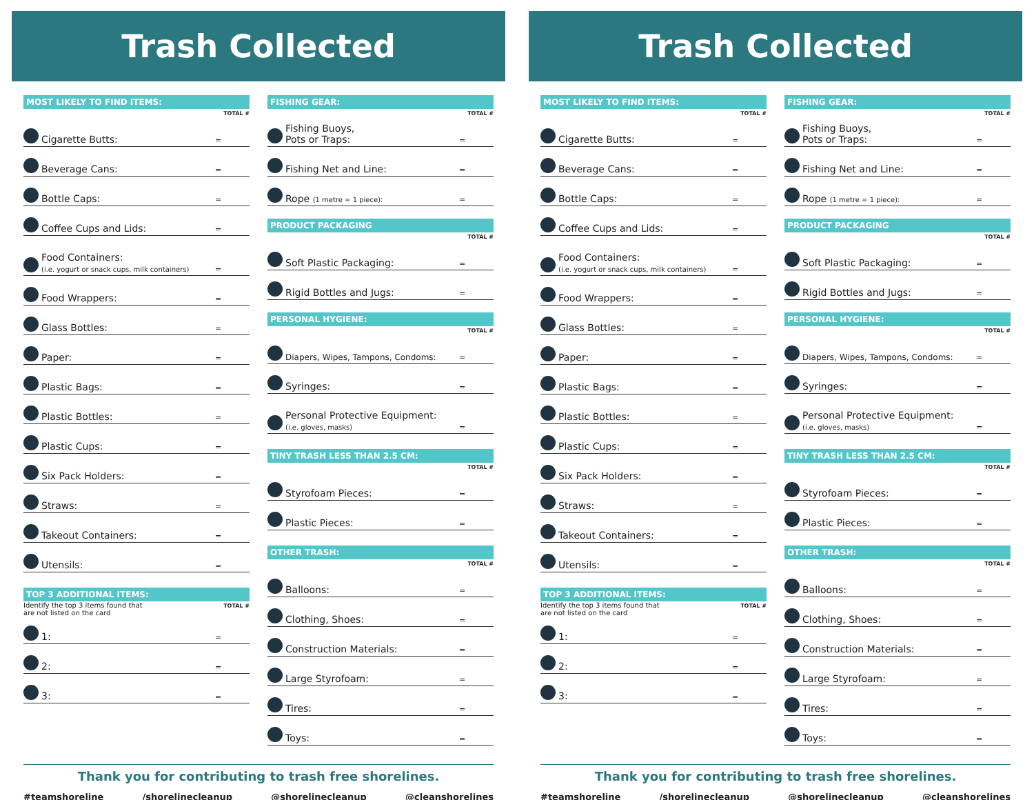Trash Collected
MOST LIKELY TO FIND ITEMS:
TOTAL #
Cigarette Butts: =
Beverage Cans: =
Bottle Caps: =
Coffee Cups and Lids: =
Food Containers:
(i.e. yogurt or snack cups, milk containers) =
Food Wrappers: =
Glass Bottles: =
Paper: =
Plastic Bags: =
Plastic Bottles: =
Plastic Cups: =
Six Pack Holders: =
Straws: =
Takeout Containers: =
Utensils: =
TOP 3 ADDITIONAL ITEMS:
Identify the top 3 items found that
are not listed on the card TOTAL #
1: =
2: =
3: =
FISHING GEAR:
TOTAL #
Fishing Buoys,
Pots or Traps: =
Fishing Net and Line: =
Rope (1 metre = 1 piece): =
PRODUCT PACKAGING
TOTAL #
Soft Plastic Packaging: =
Rigid Bottles and Jugs: =
PERSONAL HYGIENE:
TOTAL #
Diapers, Wipes, Tampons, Condoms: =
Syringes: =
Personal Protective Equipment:
(i.e. gloves, masks) =
TINY TRASH LESS THAN 2.5 CM:
TOTAL #
Styrofoam Pieces: =
Plastic Pieces: =
OTHER TRASH:
TOTAL #
Balloons: =
Clothing, Shoes: =
Construction Materials: =
Large Styrofoam: =
Tires: =
Toys: =
Thank you for contributing to trash free shorelines.
#teamshoreline /shorelinecleanup @shorelinecleanup @cleanshorelines
Trash Collected
MOST LIKELY TO FIND ITEMS:
TOTAL #
Cigarette Butts: =
Beverage Cans: =
Bottle Caps: =
Coffee Cups and Lids: =
Food Containers:
(i.e. yogurt or snack cups, milk containers) =
Food Wrappers: =
Glass Bottles: =
Paper: =
Plastic Bags: =
Plastic Bottles: =
Plastic Cups: =
Six Pack Holders: =
Straws: =
Takeout Containers: =
Utensils: =
TOP 3 ADDITIONAL ITEMS:
Identify the top 3 items found that
are not listed on the card TOTAL #
1: =
2: =
3: =
FISHING GEAR:
TOTAL #
Fishing Buoys,
Pots or Traps: =
Fishing Net and Line: =
Rope (1 metre = 1 piece): =
PRODUCT PACKAGING
TOTAL #
Soft Plastic Packaging: =
Rigid Bottles and Jugs: =
PERSONAL HYGIENE:
TOTAL #
Diapers, Wipes, Tampons, Condoms: =
Syringes: =
Personal Protective Equipment:
(i.e. gloves, masks) =
TINY TRASH LESS THAN 2.5 CM:
TOTAL #
Styrofoam Pieces: =
Plastic Pieces: =
OTHER TRASH:
TOTAL #
Balloons: =
Clothing, Shoes: =
Construction Materials: =
Large Styrofoam: =
Tires: =
Toys: =
Thank you for contributing to trash free shorelines.
#teamshoreline /shorelinecleanup @shorelinecleanup @cleanshorelines